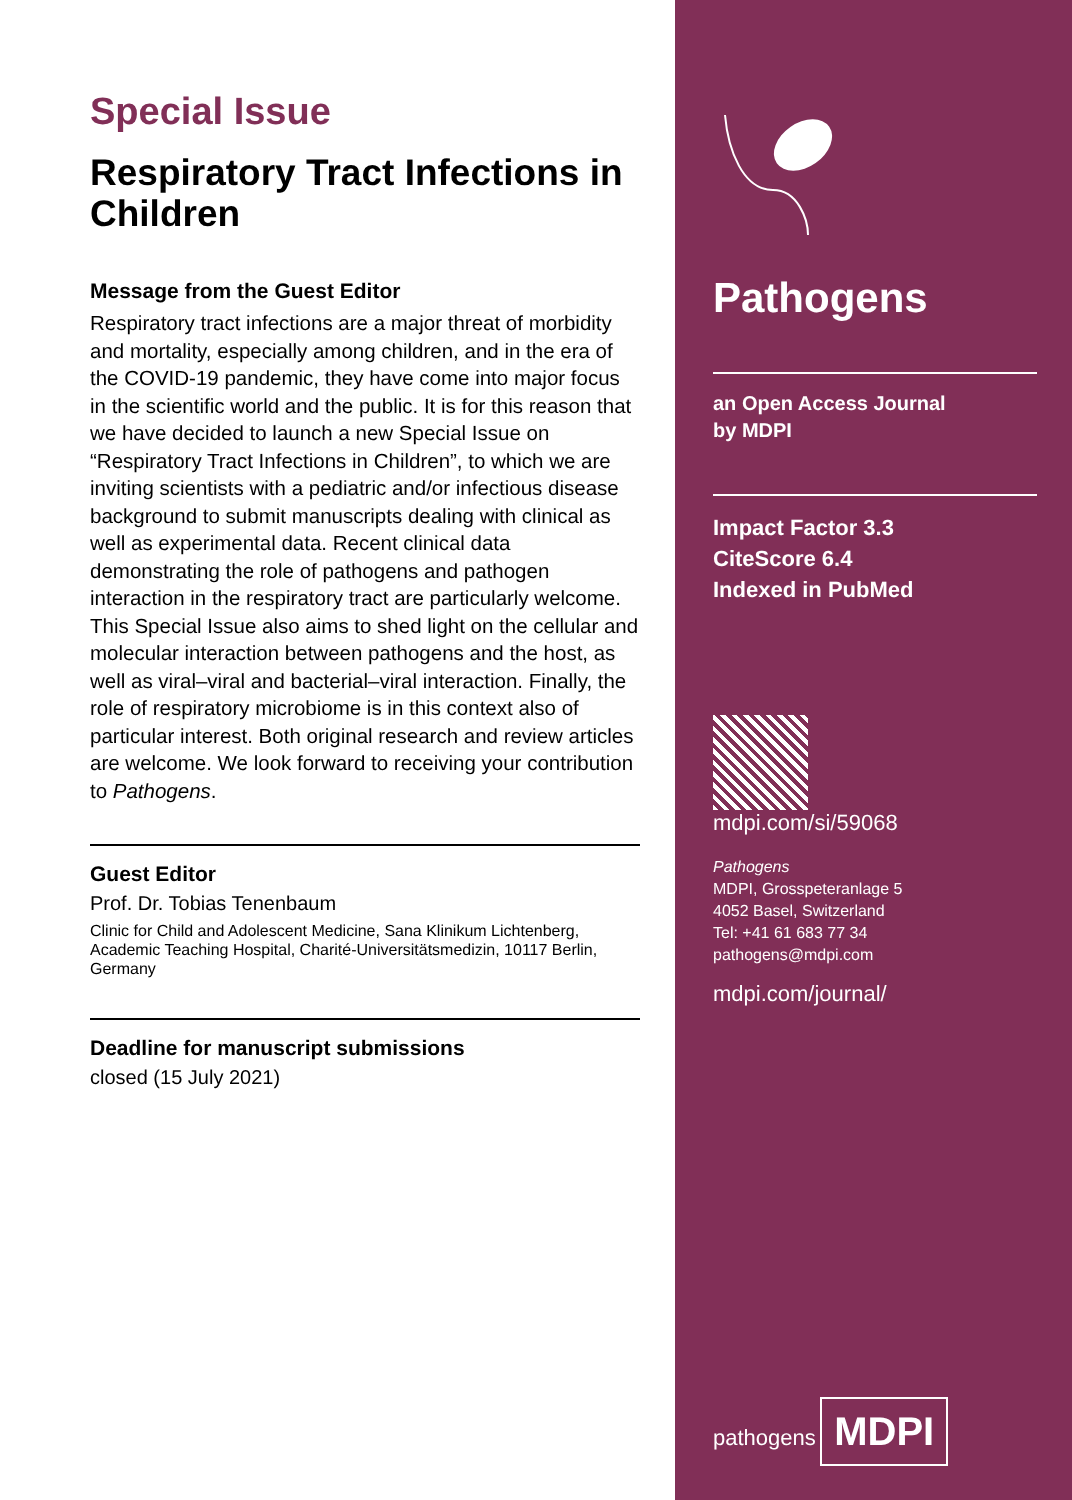Special Issue
Respiratory Tract Infections in Children
Message from the Guest Editor
Respiratory tract infections are a major threat of morbidity and mortality, especially among children, and in the era of the COVID-19 pandemic, they have come into major focus in the scientific world and the public. It is for this reason that we have decided to launch a new Special Issue on “Respiratory Tract Infections in Children”, to which we are inviting scientists with a pediatric and/or infectious disease background to submit manuscripts dealing with clinical as well as experimental data. Recent clinical data demonstrating the role of pathogens and pathogen interaction in the respiratory tract are particularly welcome. This Special Issue also aims to shed light on the cellular and molecular interaction between pathogens and the host, as well as viral–viral and bacterial–viral interaction. Finally, the role of respiratory microbiome is in this context also of particular interest. Both original research and review articles are welcome. We look forward to receiving your contribution to Pathogens.
Guest Editor
Prof. Dr. Tobias Tenenbaum
Clinic for Child and Adolescent Medicine, Sana Klinikum Lichtenberg, Academic Teaching Hospital, Charité-Universitätsmedizin, 10117 Berlin, Germany
Deadline for manuscript submissions
closed (15 July 2021)
Pathogens
an Open Access Journal
by MDPI
Impact Factor 3.3
CiteScore 6.4
Indexed in PubMed
mdpi.com/si/59068
Pathogens
MDPI, Grosspeteranlage 5
4052 Basel, Switzerland
Tel: +41 61 683 77 34
pathogens@mdpi.com
mdpi.com/journal/
pathogens
MDPI